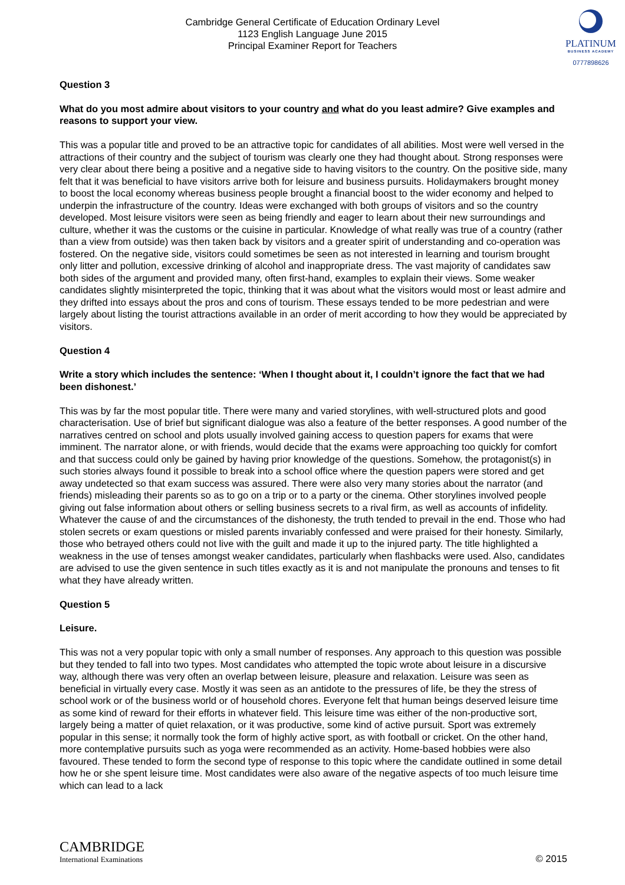Cambridge General Certificate of Education Ordinary Level
1123 English Language June 2015
Principal Examiner Report for Teachers
PLATINUM
BUSINESS ACADEMY
0777898626
Question 3
What do you most admire about visitors to your country and what do you least admire? Give examples and reasons to support your view.
This was a popular title and proved to be an attractive topic for candidates of all abilities. Most were well versed in the attractions of their country and the subject of tourism was clearly one they had thought about. Strong responses were very clear about there being a positive and a negative side to having visitors to the country. On the positive side, many felt that it was beneficial to have visitors arrive both for leisure and business pursuits. Holidaymakers brought money to boost the local economy whereas business people brought a financial boost to the wider economy and helped to underpin the infrastructure of the country. Ideas were exchanged with both groups of visitors and so the country developed. Most leisure visitors were seen as being friendly and eager to learn about their new surroundings and culture, whether it was the customs or the cuisine in particular. Knowledge of what really was true of a country (rather than a view from outside) was then taken back by visitors and a greater spirit of understanding and co-operation was fostered. On the negative side, visitors could sometimes be seen as not interested in learning and tourism brought only litter and pollution, excessive drinking of alcohol and inappropriate dress. The vast majority of candidates saw both sides of the argument and provided many, often first-hand, examples to explain their views. Some weaker candidates slightly misinterpreted the topic, thinking that it was about what the visitors would most or least admire and they drifted into essays about the pros and cons of tourism. These essays tended to be more pedestrian and were largely about listing the tourist attractions available in an order of merit according to how they would be appreciated by visitors.
Question 4
Write a story which includes the sentence: ‘When I thought about it, I couldn’t ignore the fact that we had been dishonest.’
This was by far the most popular title. There were many and varied storylines, with well-structured plots and good characterisation. Use of brief but significant dialogue was also a feature of the better responses. A good number of the narratives centred on school and plots usually involved gaining access to question papers for exams that were imminent. The narrator alone, or with friends, would decide that the exams were approaching too quickly for comfort and that success could only be gained by having prior knowledge of the questions. Somehow, the protagonist(s) in such stories always found it possible to break into a school office where the question papers were stored and get away undetected so that exam success was assured. There were also very many stories about the narrator (and friends) misleading their parents so as to go on a trip or to a party or the cinema. Other storylines involved people giving out false information about others or selling business secrets to a rival firm, as well as accounts of infidelity. Whatever the cause of and the circumstances of the dishonesty, the truth tended to prevail in the end. Those who had stolen secrets or exam questions or misled parents invariably confessed and were praised for their honesty. Similarly, those who betrayed others could not live with the guilt and made it up to the injured party. The title highlighted a weakness in the use of tenses amongst weaker candidates, particularly when flashbacks were used. Also, candidates are advised to use the given sentence in such titles exactly as it is and not manipulate the pronouns and tenses to fit what they have already written.
Question 5
Leisure.
This was not a very popular topic with only a small number of responses. Any approach to this question was possible but they tended to fall into two types. Most candidates who attempted the topic wrote about leisure in a discursive way, although there was very often an overlap between leisure, pleasure and relaxation. Leisure was seen as beneficial in virtually every case. Mostly it was seen as an antidote to the pressures of life, be they the stress of school work or of the business world or of household chores. Everyone felt that human beings deserved leisure time as some kind of reward for their efforts in whatever field. This leisure time was either of the non-productive sort, largely being a matter of quiet relaxation, or it was productive, some kind of active pursuit. Sport was extremely popular in this sense; it normally took the form of highly active sport, as with football or cricket. On the other hand, more contemplative pursuits such as yoga were recommended as an activity. Home-based hobbies were also favoured. These tended to form the second type of response to this topic where the candidate outlined in some detail how he or she spent leisure time. Most candidates were also aware of the negative aspects of too much leisure time which can lead to a lack
CAMBRIDGE
International Examinations
© 2015